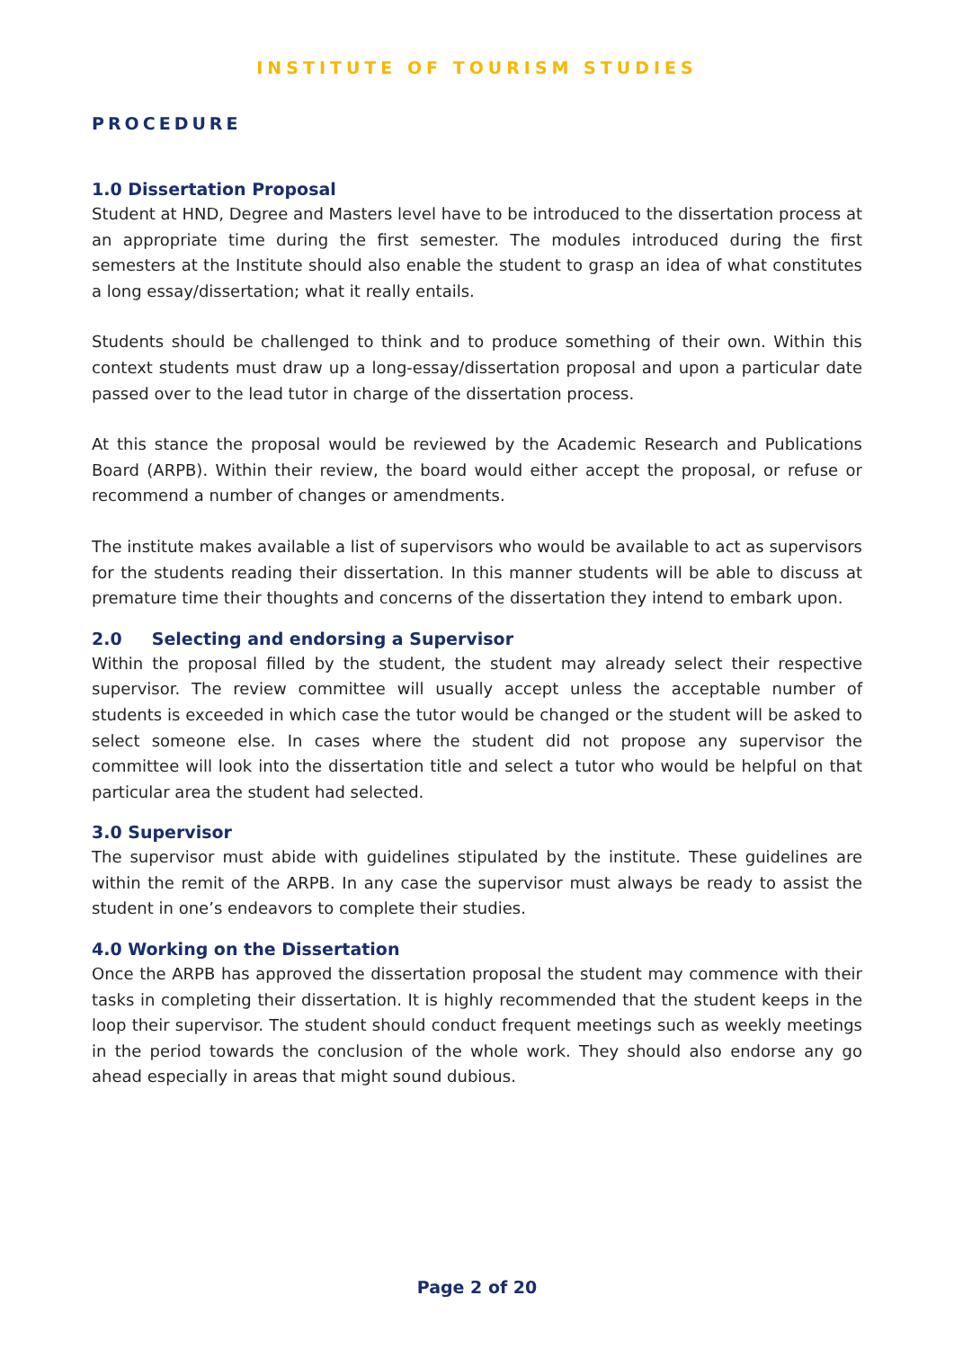INSTITUTE OF TOURISM STUDIES
PROCEDURE
1.0 Dissertation Proposal
Student at HND, Degree and Masters level have to be introduced to the dissertation process at an appropriate time during the first semester. The modules introduced during the first semesters at the Institute should also enable the student to grasp an idea of what constitutes a long essay/dissertation; what it really entails.
Students should be challenged to think and to produce something of their own. Within this context students must draw up a long-essay/dissertation proposal and upon a particular date passed over to the lead tutor in charge of the dissertation process.
At this stance the proposal would be reviewed by the Academic Research and Publications Board (ARPB). Within their review, the board would either accept the proposal, or refuse or recommend a number of changes or amendments.
The institute makes available a list of supervisors who would be available to act as supervisors for the students reading their dissertation. In this manner students will be able to discuss at premature time their thoughts and concerns of the dissertation they intend to embark upon.
2.0 Selecting and endorsing a Supervisor
Within the proposal filled by the student, the student may already select their respective supervisor. The review committee will usually accept unless the acceptable number of students is exceeded in which case the tutor would be changed or the student will be asked to select someone else. In cases where the student did not propose any supervisor the committee will look into the dissertation title and select a tutor who would be helpful on that particular area the student had selected.
3.0 Supervisor
The supervisor must abide with guidelines stipulated by the institute. These guidelines are within the remit of the ARPB. In any case the supervisor must always be ready to assist the student in one’s endeavors to complete their studies.
4.0 Working on the Dissertation
Once the ARPB has approved the dissertation proposal the student may commence with their tasks in completing their dissertation. It is highly recommended that the student keeps in the loop their supervisor. The student should conduct frequent meetings such as weekly meetings in the period towards the conclusion of the whole work. They should also endorse any go ahead especially in areas that might sound dubious.
Page 2 of 20